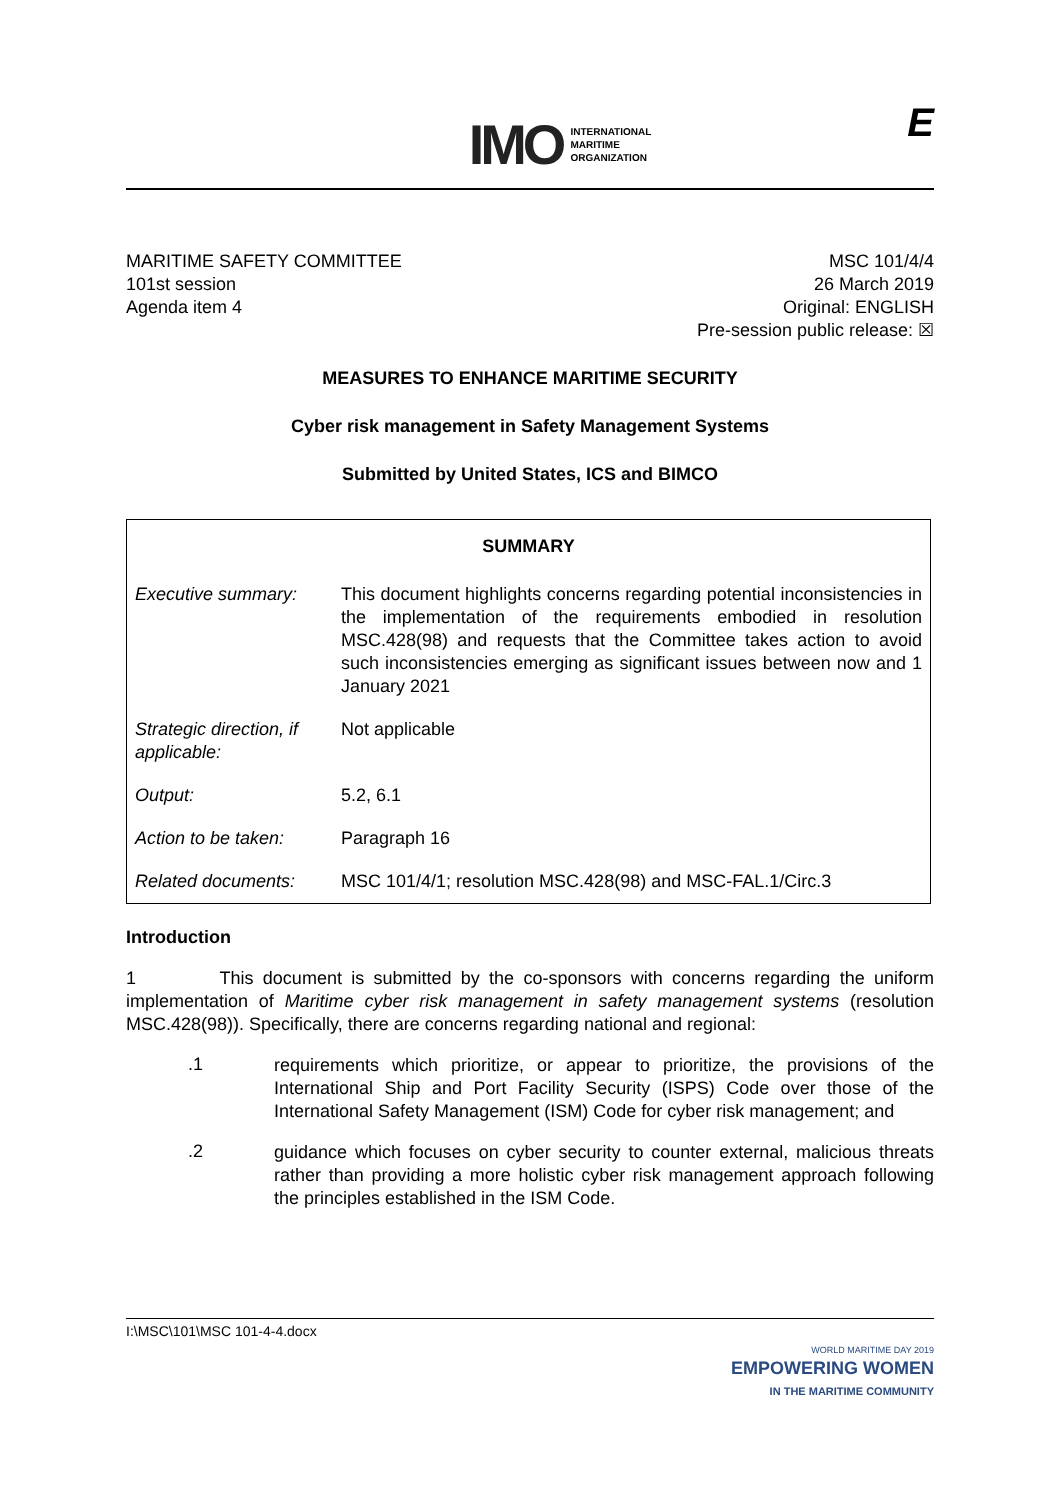IMO
INTERNATIONAL
MARITIME
ORGANIZATION
E
MARITIME SAFETY COMMITTEE
101st session
Agenda item 4
MSC 101/4/4
26 March 2019
Original: ENGLISH
Pre-session public release: ☒
MEASURES TO ENHANCE MARITIME SECURITY
Cyber risk management in Safety Management Systems
Submitted by United States, ICS and BIMCO
| SUMMARY | |
| --- | --- |
| Executive summary: | This document highlights concerns regarding potential inconsistencies in the implementation of the requirements embodied in resolution MSC.428(98) and requests that the Committee takes action to avoid such inconsistencies emerging as significant issues between now and 1 January 2021 |
| Strategic direction, if applicable: | Not applicable |
| Output: | 5.2, 6.1 |
| Action to be taken: | Paragraph 16 |
| Related documents: | MSC 101/4/1; resolution MSC.428(98) and MSC-FAL.1/Circ.3 |
Introduction
1 This document is submitted by the co-sponsors with concerns regarding the uniform implementation of Maritime cyber risk management in safety management systems (resolution MSC.428(98)). Specifically, there are concerns regarding national and regional:
.1
requirements which prioritize, or appear to prioritize, the provisions of the International Ship and Port Facility Security (ISPS) Code over those of the International Safety Management (ISM) Code for cyber risk management; and
.2
guidance which focuses on cyber security to counter external, malicious threats rather than providing a more holistic cyber risk management approach following the principles established in the ISM Code.
I:\MSC\101\MSC 101-4-4.docx
WORLD MARITIME DAY 2019
EMPOWERING WOMEN
IN THE MARITIME COMMUNITY